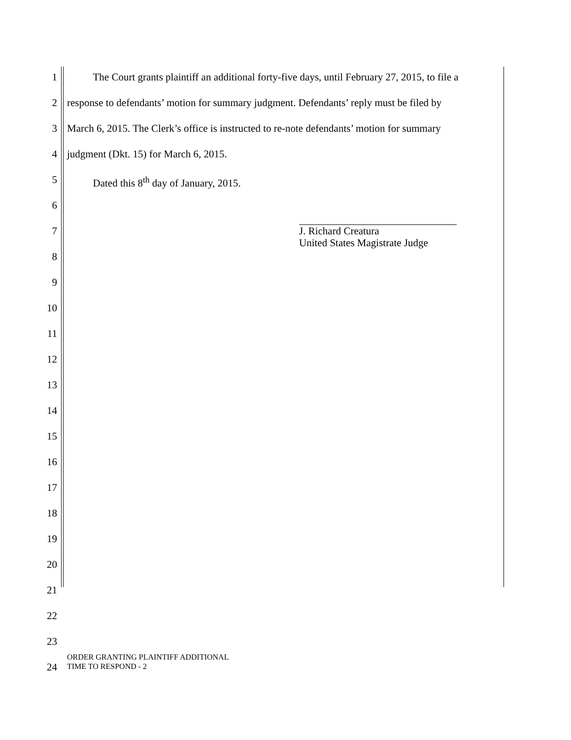1 The Court grants plaintiff an additional forty-five days, until February 27, 2015, to file a
2 response to defendants’ motion for summary judgment. Defendants’ reply must be filed by
3 March 6, 2015. The Clerk’s office is instructed to re-note defendants’ motion for summary
4 judgment (Dkt. 15) for March 6, 2015.
5 Dated this 8<sup>th</sup> day of January, 2015.
6
7
8
9
10
11
12
13
14
15
16
17
18
19
20
21
22
23
24
J. Richard Creatura
United States Magistrate Judge
ORDER GRANTING PLAINTIFF ADDITIONAL
TIME TO RESPOND - 2